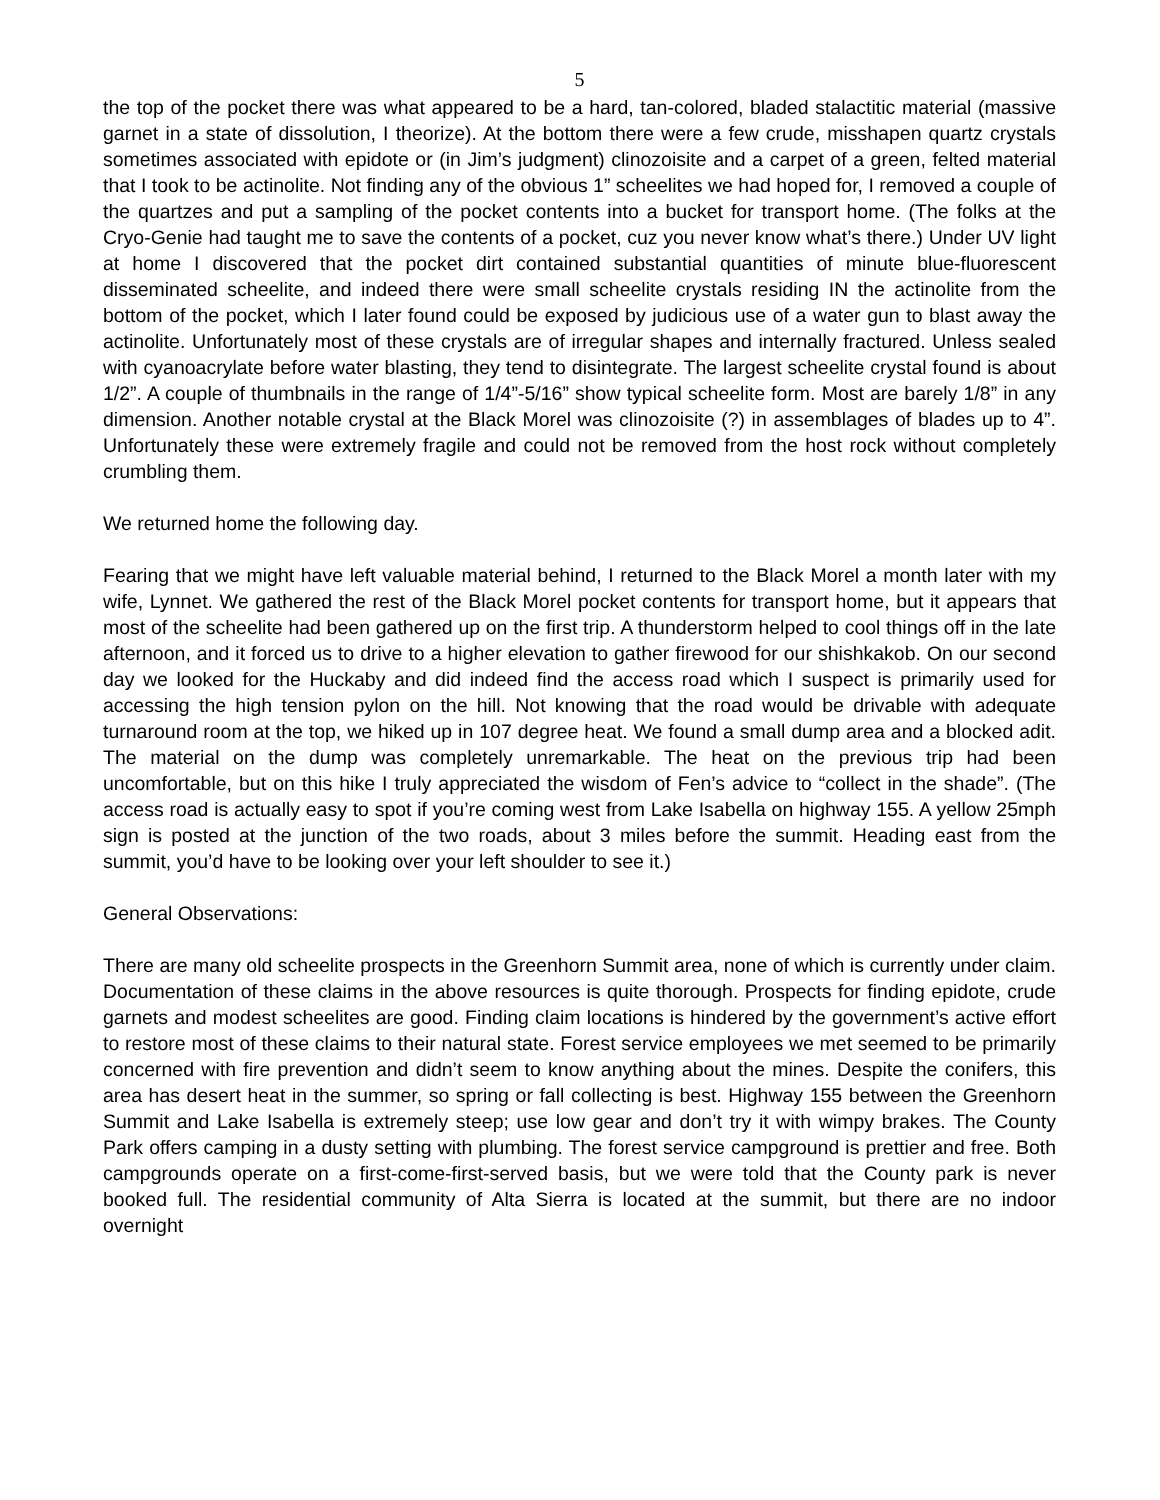5
the top of the pocket there was what appeared to be a hard, tan-colored, bladed stalactitic material (massive garnet in a state of dissolution, I theorize). At the bottom there were a few crude, misshapen quartz crystals sometimes associated with epidote or (in Jim’s judgment) clinozoisite and a carpet of a green, felted material that I took to be actinolite. Not finding any of the obvious 1” scheelites we had hoped for, I removed a couple of the quartzes and put a sampling of the pocket contents into a bucket for transport home. (The folks at the Cryo-Genie had taught me to save the contents of a pocket, cuz you never know what’s there.) Under UV light at home I discovered that the pocket dirt contained substantial quantities of minute blue-fluorescent disseminated scheelite, and indeed there were small scheelite crystals residing IN the actinolite from the bottom of the pocket, which I later found could be exposed by judicious use of a water gun to blast away the actinolite. Unfortunately most of these crystals are of irregular shapes and internally fractured. Unless sealed with cyanoacrylate before water blasting, they tend to disintegrate. The largest scheelite crystal found is about 1/2”. A couple of thumbnails in the range of 1/4”-5/16” show typical scheelite form. Most are barely 1/8” in any dimension. Another notable crystal at the Black Morel was clinozoisite (?) in assemblages of blades up to 4”. Unfortunately these were extremely fragile and could not be removed from the host rock without completely crumbling them.
We returned home the following day.
Fearing that we might have left valuable material behind, I returned to the Black Morel a month later with my wife, Lynnet. We gathered the rest of the Black Morel pocket contents for transport home, but it appears that most of the scheelite had been gathered up on the first trip. A thunderstorm helped to cool things off in the late afternoon, and it forced us to drive to a higher elevation to gather firewood for our shishkakob. On our second day we looked for the Huckaby and did indeed find the access road which I suspect is primarily used for accessing the high tension pylon on the hill. Not knowing that the road would be drivable with adequate turnaround room at the top, we hiked up in 107 degree heat. We found a small dump area and a blocked adit. The material on the dump was completely unremarkable. The heat on the previous trip had been uncomfortable, but on this hike I truly appreciated the wisdom of Fen’s advice to “collect in the shade”. (The access road is actually easy to spot if you’re coming west from Lake Isabella on highway 155. A yellow 25mph sign is posted at the junction of the two roads, about 3 miles before the summit. Heading east from the summit, you’d have to be looking over your left shoulder to see it.)
General Observations:
There are many old scheelite prospects in the Greenhorn Summit area, none of which is currently under claim. Documentation of these claims in the above resources is quite thorough. Prospects for finding epidote, crude garnets and modest scheelites are good. Finding claim locations is hindered by the government’s active effort to restore most of these claims to their natural state. Forest service employees we met seemed to be primarily concerned with fire prevention and didn’t seem to know anything about the mines. Despite the conifers, this area has desert heat in the summer, so spring or fall collecting is best. Highway 155 between the Greenhorn Summit and Lake Isabella is extremely steep; use low gear and don’t try it with wimpy brakes. The County Park offers camping in a dusty setting with plumbing. The forest service campground is prettier and free. Both campgrounds operate on a first-come-first-served basis, but we were told that the County park is never booked full. The residential community of Alta Sierra is located at the summit, but there are no indoor overnight